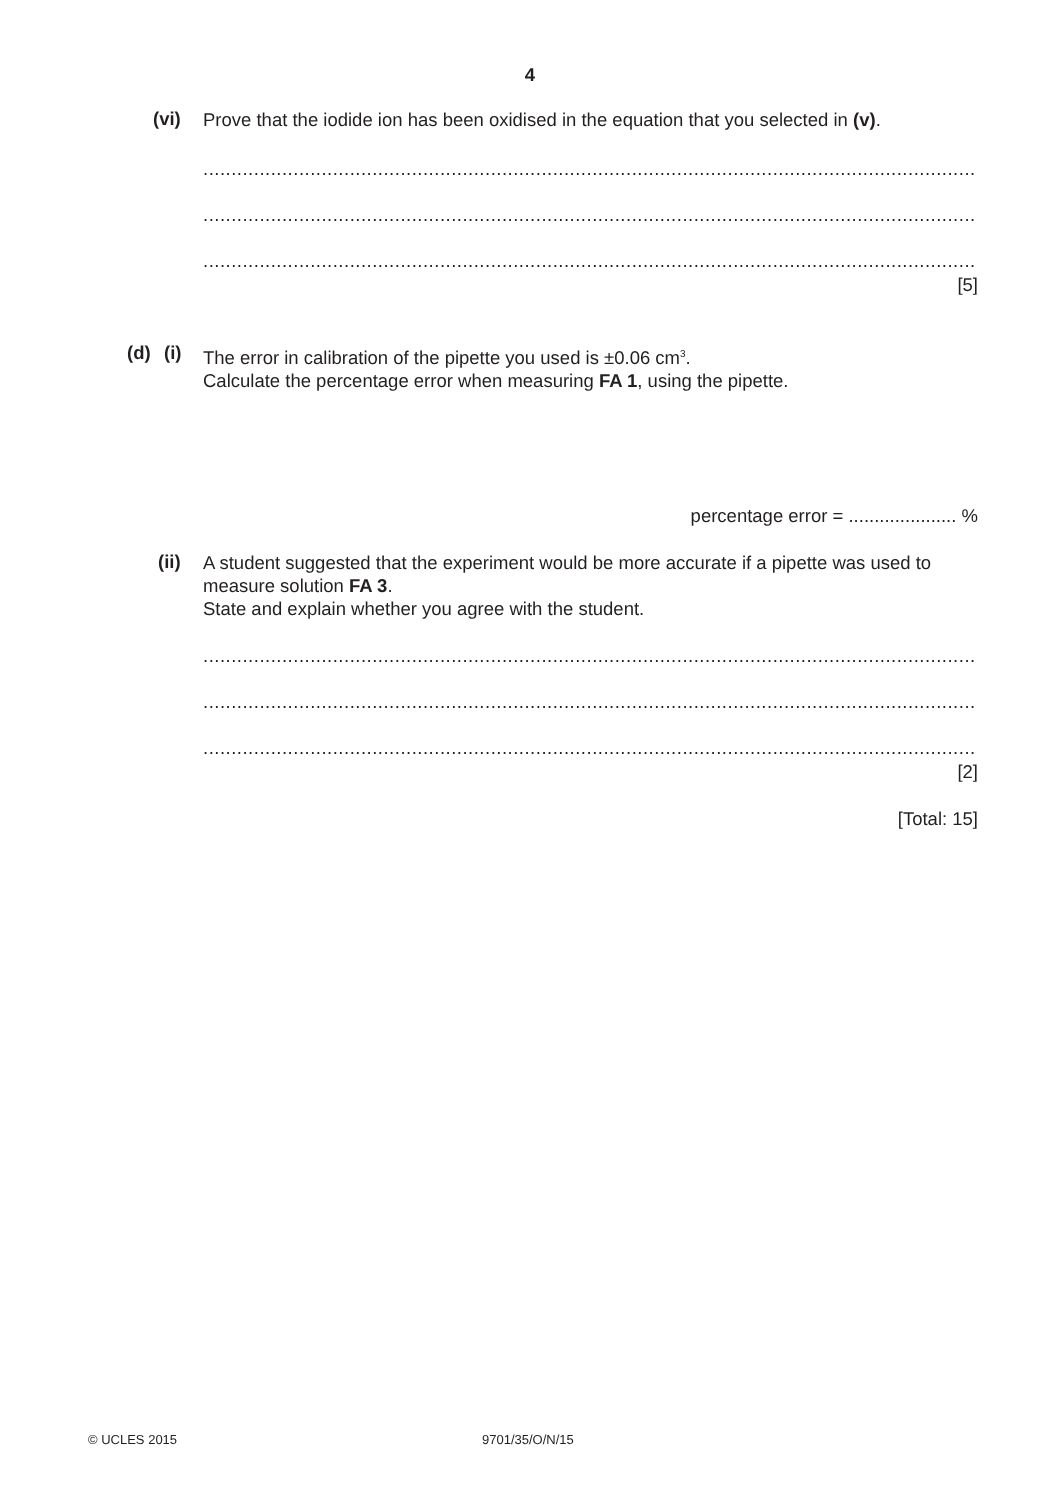4
(vi)
Prove that the iodide ion has been oxidised in the equation that you selected in (v).
.............................................................................................................................................
.............................................................................................................................................
.............................................................................................................................................
[5]
(d) (i)
The error in calibration of the pipette you used is ±0.06 cm<sup>3</sup>.
Calculate the percentage error when measuring FA 1, using the pipette.
percentage error = ..................... %
(ii)
A student suggested that the experiment would be more accurate if a pipette was used to measure solution FA 3.
State and explain whether you agree with the student.
.............................................................................................................................................
.............................................................................................................................................
.............................................................................................................................................
[2]
[Total: 15]
© UCLES 2015 9701/35/O/N/15